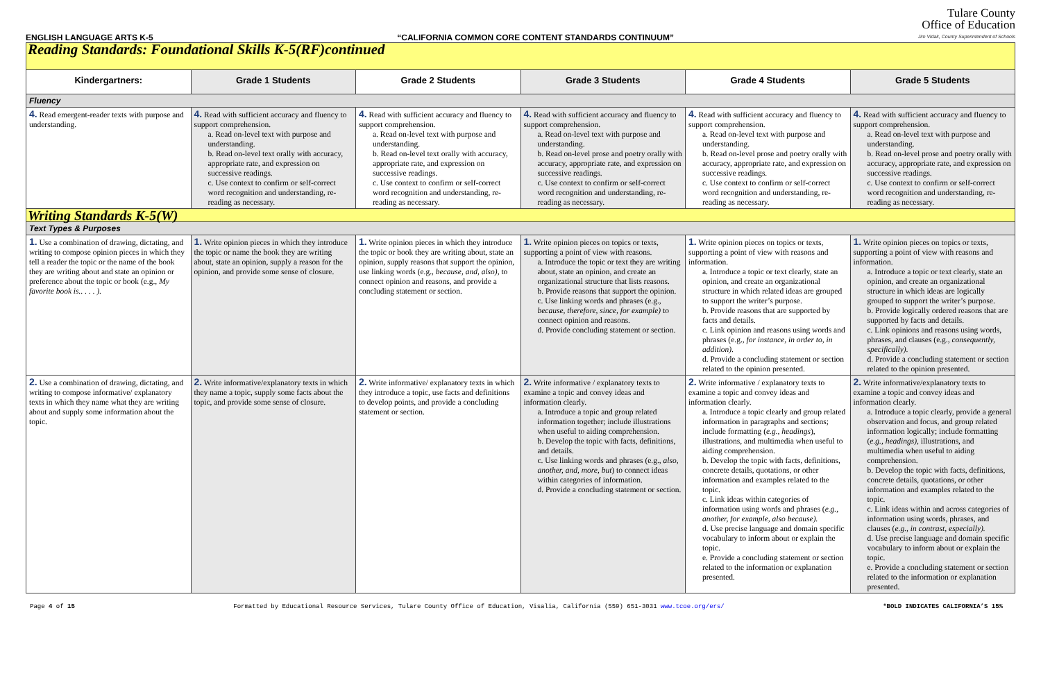ENGLISH LANGUAGE ARTS K-5 “CALIFORNIA COMMON CORE CONTENT STANDARDS CONTINUUM”
Tulare County
Office of Education
Jim Vidak, County Superintendent of Schools
| Reading Standards: Foundational Skills K-5(RF)continued | | | | | |
| Kindergartners: | Grade 1 Students | Grade 2 Students | Grade 3 Students | Grade 4 Students | Grade 5 Students |
| Fluency | | | | | |
| 4. Read emergent-reader texts with purpose and understanding. | 4. Read with sufficient accuracy and fluency to support comprehension. a. Read on-level text with purpose and understanding. b. Read on-level text orally with accuracy, appropriate rate, and expression on successive readings. c. Use context to confirm or self-correct word recognition and understanding, re-reading as necessary. | 4. Read with sufficient accuracy and fluency to support comprehension. a. Read on-level text with purpose and understanding. b. Read on-level text orally with accuracy, appropriate rate, and expression on successive readings. c. Use context to confirm or self-correct word recognition and understanding, re-reading as necessary. | 4. Read with sufficient accuracy and fluency to support comprehension. a. Read on-level text with purpose and understanding. b. Read on-level prose and poetry orally with accuracy, appropriate rate, and expression on successive readings. c. Use context to confirm or self-correct word recognition and understanding, re-reading as necessary. | 4. Read with sufficient accuracy and fluency to support comprehension. a. Read on-level text with purpose and understanding. b. Read on-level prose and poetry orally with accuracy, appropriate rate, and expression on successive readings. c. Use context to confirm or self-correct word recognition and understanding, re-reading as necessary. | 4. Read with sufficient accuracy and fluency to support comprehension. a. Read on-level text with purpose and understanding. b. Read on-level prose and poetry orally with accuracy, appropriate rate, and expression on successive readings. c. Use context to confirm or self-correct word recognition and understanding, re-reading as necessary. |
| Writing Standards K-5(W) | | | | | |
| Text Types & Purposes | | | | | |
| 1. Use a combination of drawing, dictating, and writing to compose opinion pieces in which they tell a reader the topic or the name of the book they are writing about and state an opinion or preference about the topic or book (e.g., My favorite book is.. . . . ). | 1. Write opinion pieces in which they introduce the topic or name the book they are writing about, state an opinion, supply a reason for the opinion, and provide some sense of closure. | 1. Write opinion pieces in which they introduce the topic or book they are writing about, state an opinion, supply reasons that support the opinion, use linking words (e.g., because, and, also), to connect opinion and reasons, and provide a concluding statement or section. | 1. Write opinion pieces on topics or texts, supporting a point of view with reasons. a. Introduce the topic or text they are writing about, state an opinion, and create an organizational structure that lists reasons. b. Provide reasons that support the opinion. c. Use linking words and phrases (e.g., because, therefore, since, for example) to connect opinion and reasons. d. Provide concluding statement or section. | 1. Write opinion pieces on topics or texts, supporting a point of view with reasons and information. a. Introduce a topic or text clearly, state an opinion, and create an organizational structure in which related ideas are grouped to support the writer’s purpose. b. Provide reasons that are supported by facts and details. c. Link opinion and reasons using words and phrases (e.g., for instance, in order to, in addition). d. Provide a concluding statement or section related to the opinion presented. | 1. Write opinion pieces on topics or texts, supporting a point of view with reasons and information. a. Introduce a topic or text clearly, state an opinion, and create an organizational structure in which ideas are logically grouped to support the writer’s purpose. b. Provide logically ordered reasons that are supported by facts and details. c. Link opinions and reasons using words, phrases, and clauses (e.g., consequently, specifically). d. Provide a concluding statement or section related to the opinion presented. |
| 2. Use a combination of drawing, dictating, and writing to compose informative/ explanatory texts in which they name what they are writing about and supply some information about the topic. | 2. Write informative/explanatory texts in which they name a topic, supply some facts about the topic, and provide some sense of closure. | 2. Write informative/ explanatory texts in which they introduce a topic, use facts and definitions to develop points, and provide a concluding statement or section. | 2. Write informative / explanatory texts to examine a topic and convey ideas and information clearly. a. Introduce a topic and group related information together; include illustrations when useful to aiding comprehension. b. Develop the topic with facts, definitions, and details. c. Use linking words and phrases (e.g., also, another, and, more, but ) to connect ideas within categories of information. d. Provide a concluding statement or section. | 2. Write informative / explanatory texts to examine a topic and convey ideas and information clearly. a. Introduce a topic clearly and group related information in paragraphs and sections; include formatting ( e.g., headings ), illustrations, and multimedia when useful to aiding comprehension. b. Develop the topic with facts, definitions, concrete details, quotations, or other information and examples related to the topic. c. Link ideas within categories of information using words and phrases ( e.g., another, for example, also because). d. Use precise language and domain specific vocabulary to inform about or explain the topic. e. Provide a concluding statement or section related to the information or explanation presented. | 2. Write informative/explanatory texts to examine a topic and convey ideas and information clearly. a. Introduce a topic clearly, provide a general observation and focus, and group related information logically; include formatting ( e.g., headings) , illustrations, and multimedia when useful to aiding comprehension. b. Develop the topic with facts, definitions, concrete details, quotations, or other information and examples related to the topic. c. Link ideas within and across categories of information using words, phrases, and clauses ( e.g., in contrast, especially). d. Use precise language and domain specific vocabulary to inform about or explain the topic. e. Provide a concluding statement or section related to the information or explanation presented. |
Page 4 of 15 Formatted by Educational Resource Services, Tulare County Office of Education, Visalia, California (559) 651-3031 www.tcoe.org/ers/ *BOLD INDICATES CALIFORNIA’S 15%